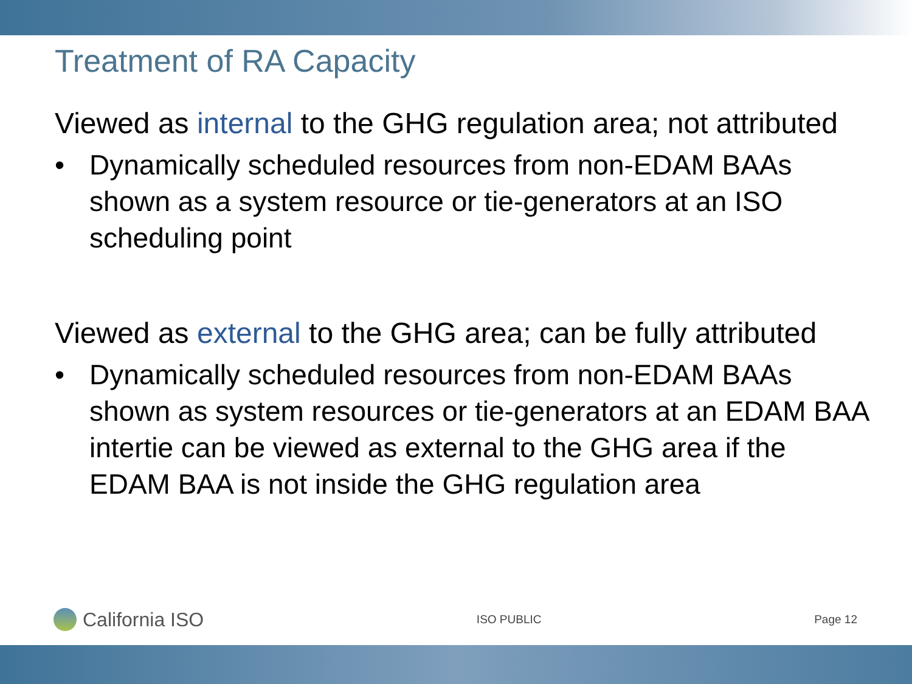Treatment of RA Capacity
Viewed as internal to the GHG regulation area; not attributed
• Dynamically scheduled resources from non-EDAM BAAs shown as a system resource or tie-generators at an ISO scheduling point
Viewed as external to the GHG area; can be fully attributed
• Dynamically scheduled resources from non-EDAM BAAs shown as system resources or tie-generators at an EDAM BAA intertie can be viewed as external to the GHG area if the EDAM BAA is not inside the GHG regulation area
California ISO
ISO PUBLIC Page 12